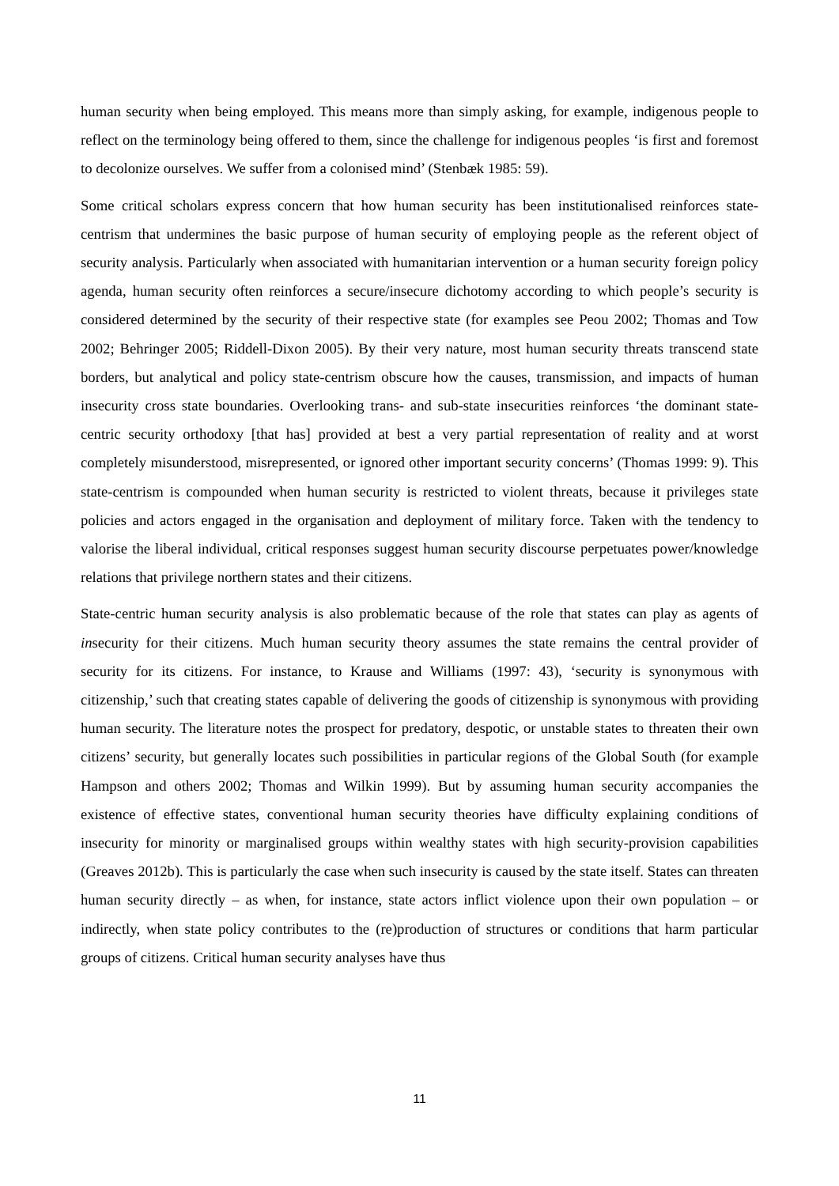human security when being employed. This means more than simply asking, for example, indigenous people to reflect on the terminology being offered to them, since the challenge for indigenous peoples ‘is first and foremost to decolonize ourselves. We suffer from a colonised mind’ (Stenbæk 1985: 59).
Some critical scholars express concern that how human security has been institutionalised reinforces state-centrism that undermines the basic purpose of human security of employing people as the referent object of security analysis. Particularly when associated with humanitarian intervention or a human security foreign policy agenda, human security often reinforces a secure/insecure dichotomy according to which people’s security is considered determined by the security of their respective state (for examples see Peou 2002; Thomas and Tow 2002; Behringer 2005; Riddell-Dixon 2005). By their very nature, most human security threats transcend state borders, but analytical and policy state-centrism obscure how the causes, transmission, and impacts of human insecurity cross state boundaries. Overlooking trans- and sub-state insecurities reinforces ‘the dominant state-centric security orthodoxy [that has] provided at best a very partial representation of reality and at worst completely misunderstood, misrepresented, or ignored other important security concerns’ (Thomas 1999: 9). This state-centrism is compounded when human security is restricted to violent threats, because it privileges state policies and actors engaged in the organisation and deployment of military force. Taken with the tendency to valorise the liberal individual, critical responses suggest human security discourse perpetuates power/knowledge relations that privilege northern states and their citizens.
State-centric human security analysis is also problematic because of the role that states can play as agents of insecurity for their citizens. Much human security theory assumes the state remains the central provider of security for its citizens. For instance, to Krause and Williams (1997: 43), ‘security is synonymous with citizenship,’ such that creating states capable of delivering the goods of citizenship is synonymous with providing human security. The literature notes the prospect for predatory, despotic, or unstable states to threaten their own citizens’ security, but generally locates such possibilities in particular regions of the Global South (for example Hampson and others 2002; Thomas and Wilkin 1999). But by assuming human security accompanies the existence of effective states, conventional human security theories have difficulty explaining conditions of insecurity for minority or marginalised groups within wealthy states with high security-provision capabilities (Greaves 2012b). This is particularly the case when such insecurity is caused by the state itself. States can threaten human security directly – as when, for instance, state actors inflict violence upon their own population – or indirectly, when state policy contributes to the (re)production of structures or conditions that harm particular groups of citizens. Critical human security analyses have thus
11